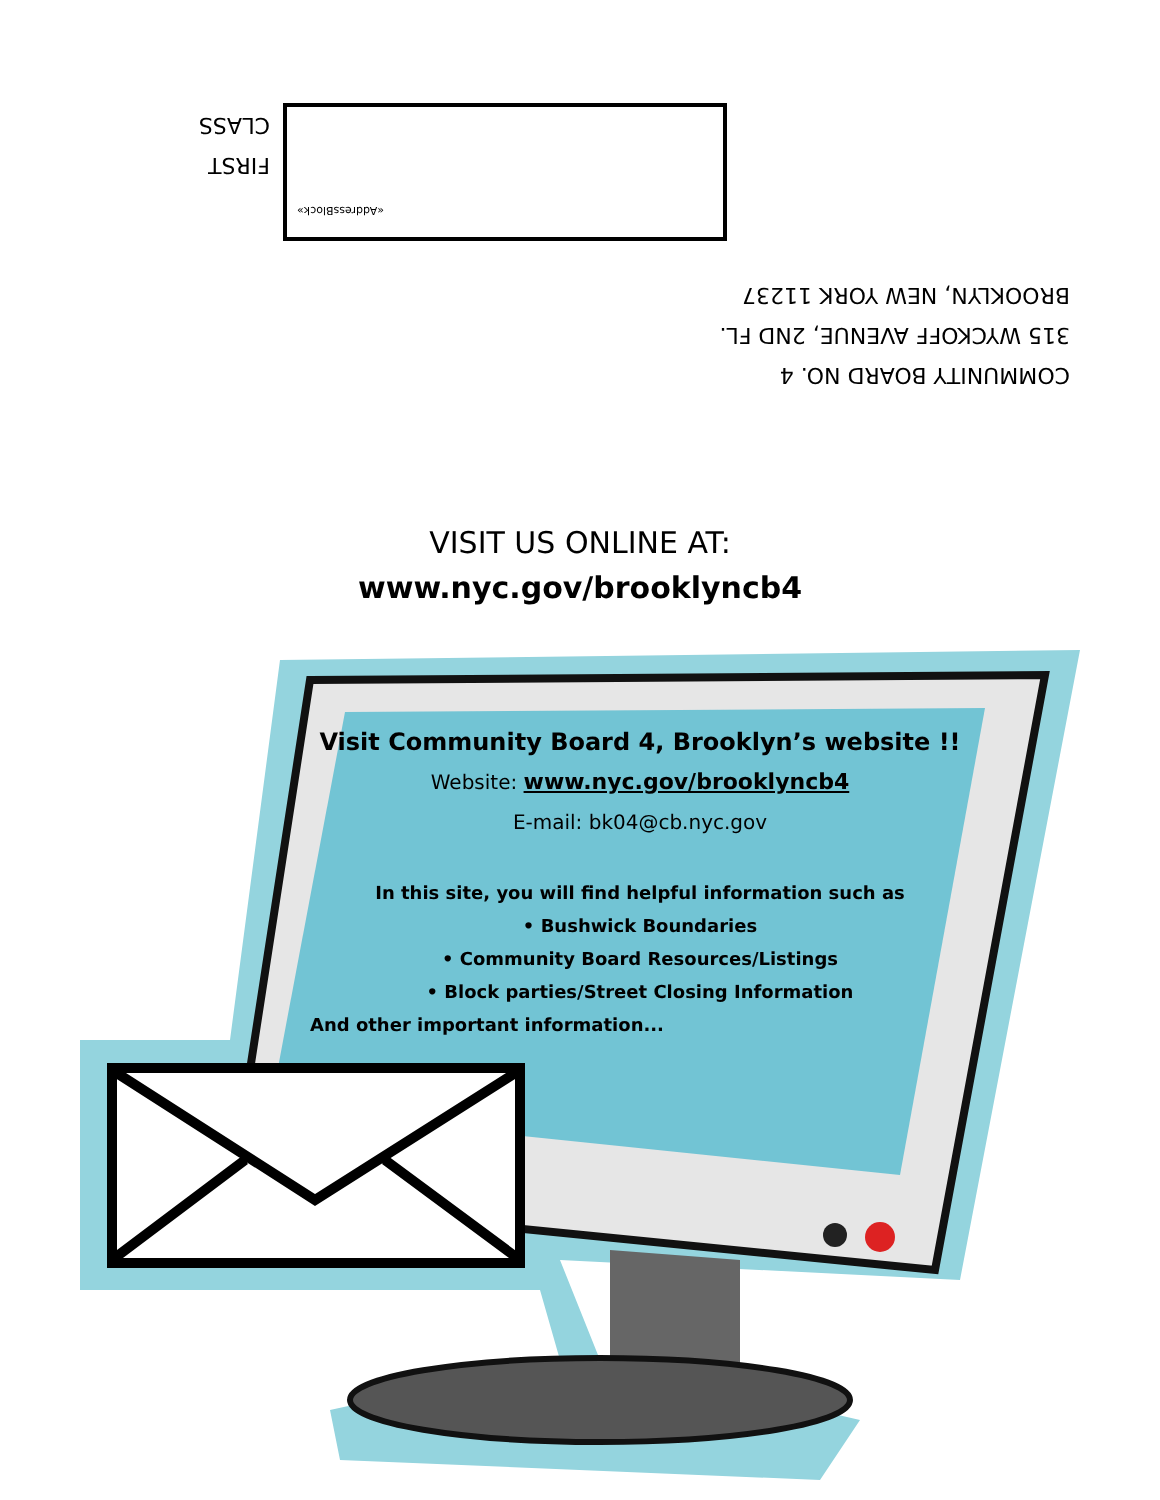FIRST
CLASS
«AddressBlock»
COMMUNITY BOARD NO. 4
315 WYCKOFF AVENUE, 2ND FL.
BROOKLYN, NEW YORK 11237
VISIT US ONLINE AT:
www.nyc.gov/brooklyncb4
Visit Community Board 4, Brooklyn’s website !!
Website: www.nyc.gov/brooklyncb4
E-mail: bk04@cb.nyc.gov
In this site, you will find helpful information such as
• Bushwick Boundaries
• Community Board Resources/Listings
• Block parties/Street Closing Information
And other important information...